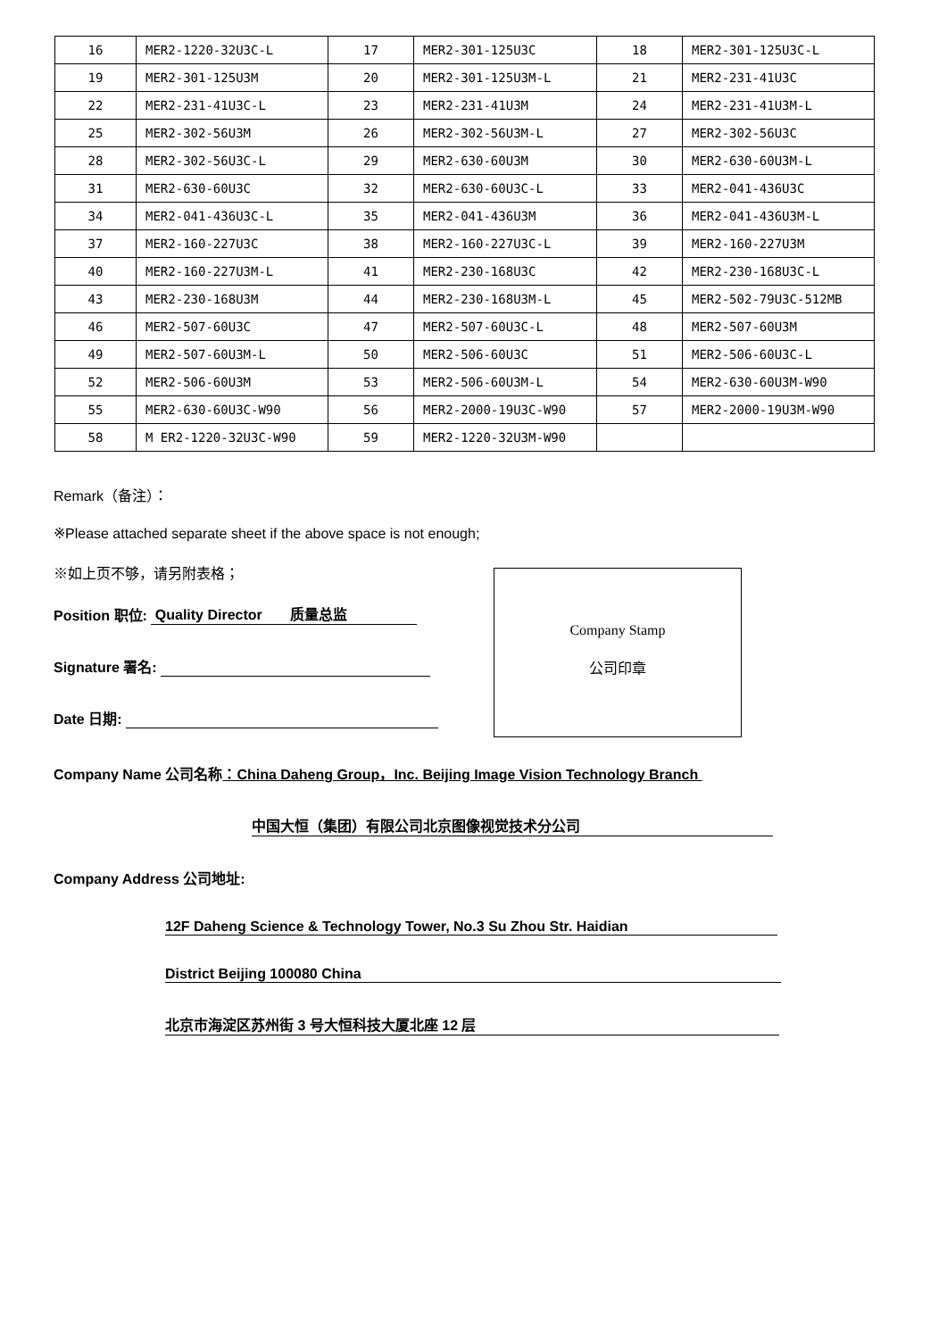| 16 | MER2-1220-32U3C-L | 17 | MER2-301-125U3C | 18 | MER2-301-125U3C-L |
| 19 | MER2-301-125U3M | 20 | MER2-301-125U3M-L | 21 | MER2-231-41U3C |
| 22 | MER2-231-41U3C-L | 23 | MER2-231-41U3M | 24 | MER2-231-41U3M-L |
| 25 | MER2-302-56U3M | 26 | MER2-302-56U3M-L | 27 | MER2-302-56U3C |
| 28 | MER2-302-56U3C-L | 29 | MER2-630-60U3M | 30 | MER2-630-60U3M-L |
| 31 | MER2-630-60U3C | 32 | MER2-630-60U3C-L | 33 | MER2-041-436U3C |
| 34 | MER2-041-436U3C-L | 35 | MER2-041-436U3M | 36 | MER2-041-436U3M-L |
| 37 | MER2-160-227U3C | 38 | MER2-160-227U3C-L | 39 | MER2-160-227U3M |
| 40 | MER2-160-227U3M-L | 41 | MER2-230-168U3C | 42 | MER2-230-168U3C-L |
| 43 | MER2-230-168U3M | 44 | MER2-230-168U3M-L | 45 | MER2-502-79U3C-512MB |
| 46 | MER2-507-60U3C | 47 | MER2-507-60U3C-L | 48 | MER2-507-60U3M |
| 49 | MER2-507-60U3M-L | 50 | MER2-506-60U3C | 51 | MER2-506-60U3C-L |
| 52 | MER2-506-60U3M | 53 | MER2-506-60U3M-L | 54 | MER2-630-60U3M-W90 |
| 55 | MER2-630-60U3C-W90 | 56 | MER2-2000-19U3C-W90 | 57 | MER2-2000-19U3M-W90 |
| 58 | M ER2-1220-32U3C-W90 | 59 | MER2-1220-32U3M-W90 | | |
Remark（备注）：
※Please attached separate sheet if the above space is not enough;
※如上页不够，请另附表格；
Company Stamp
公司印章
Position 职位: Quality Director 质量总监
Signature 署名:
Date 日期:
Company Name 公司名称：China Daheng Group，Inc. Beijing Image Vision Technology Branch
中国大恒（集团）有限公司北京图像视觉技术分公司
Company Address 公司地址:
12F Daheng Science & Technology Tower, No.3 Su Zhou Str. Haidian
District Beijing 100080 China
北京市海淀区苏州街 3 号大恒科技大厦北座 12 层